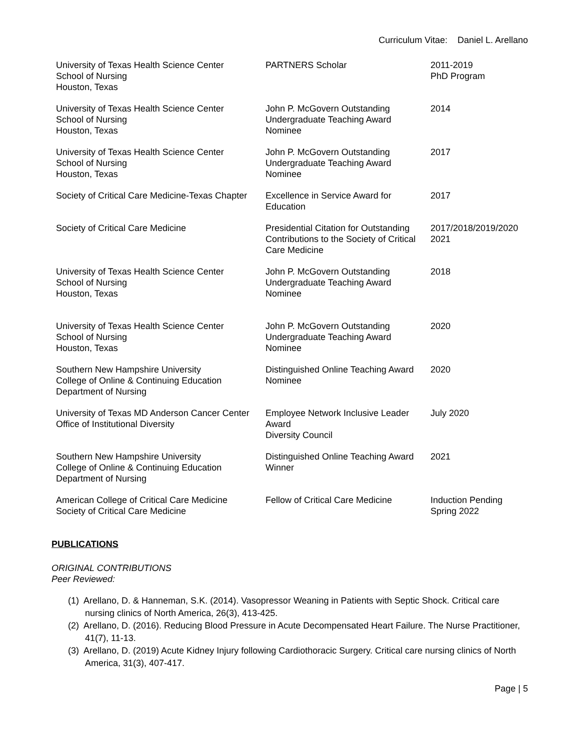Curriculum Vitae: Daniel L. Arellano
| University of Texas Health Science Center School of Nursing Houston, Texas | PARTNERS Scholar | 2011-2019 PhD Program |
| University of Texas Health Science Center School of Nursing Houston, Texas | John P. McGovern Outstanding Undergraduate Teaching Award Nominee | 2014 |
| University of Texas Health Science Center School of Nursing Houston, Texas | John P. McGovern Outstanding Undergraduate Teaching Award Nominee | 2017 |
| Society of Critical Care Medicine-Texas Chapter | Excellence in Service Award for Education | 2017 |
| Society of Critical Care Medicine | Presidential Citation for Outstanding Contributions to the Society of Critical Care Medicine | 2017/2018/2019/2020 2021 |
| University of Texas Health Science Center School of Nursing Houston, Texas | John P. McGovern Outstanding Undergraduate Teaching Award Nominee | 2018 |
| University of Texas Health Science Center School of Nursing Houston, Texas | John P. McGovern Outstanding Undergraduate Teaching Award Nominee | 2020 |
| Southern New Hampshire University College of Online & Continuing Education Department of Nursing | Distinguished Online Teaching Award Nominee | 2020 |
| University of Texas MD Anderson Cancer Center Office of Institutional Diversity | Employee Network Inclusive Leader Award Diversity Council | July 2020 |
| Southern New Hampshire University College of Online & Continuing Education Department of Nursing | Distinguished Online Teaching Award Winner | 2021 |
| American College of Critical Care Medicine Society of Critical Care Medicine | Fellow of Critical Care Medicine | Induction Pending Spring 2022 |
PUBLICATIONS
ORIGINAL CONTRIBUTIONS
Peer Reviewed:
(1) Arellano, D. & Hanneman, S.K. (2014). Vasopressor Weaning in Patients with Septic Shock. Critical care nursing clinics of North America, 26(3), 413-425.
(2) Arellano, D. (2016). Reducing Blood Pressure in Acute Decompensated Heart Failure. The Nurse Practitioner, 41(7), 11-13.
(3) Arellano, D. (2019) Acute Kidney Injury following Cardiothoracic Surgery. Critical care nursing clinics of North America, 31(3), 407-417.
Page | 5